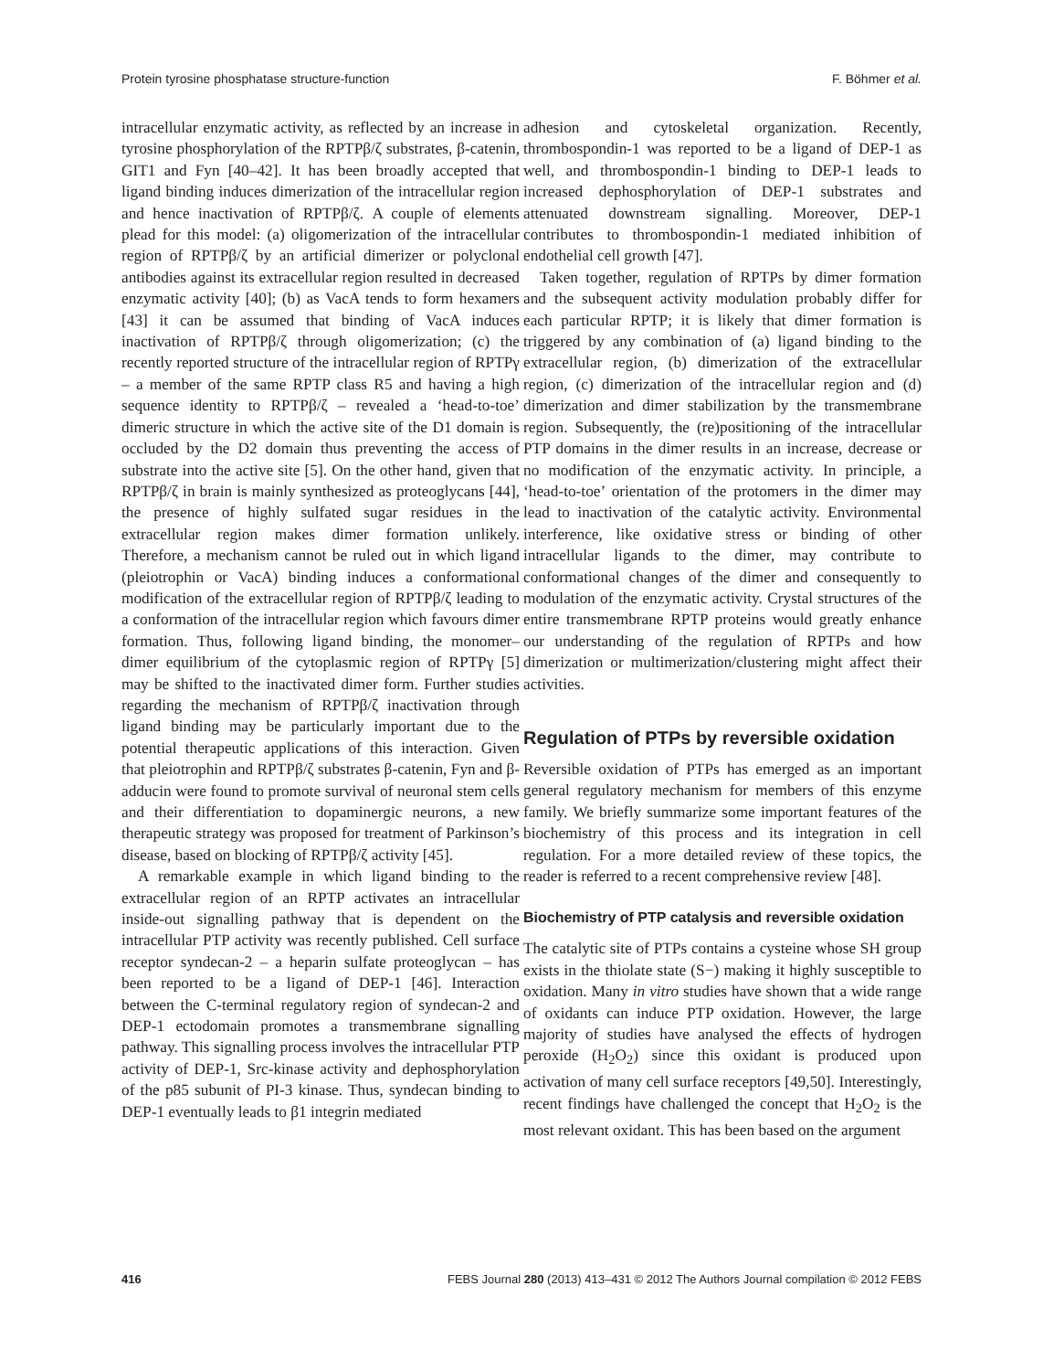Protein tyrosine phosphatase structure-function F. Böhmer et al.
intracellular enzymatic activity, as reflected by an increase in tyrosine phosphorylation of the RPTPβ/ζ substrates, β-catenin, GIT1 and Fyn [40–42]. It has been broadly accepted that ligand binding induces dimerization of the intracellular region and hence inactivation of RPTPβ/ζ. A couple of elements plead for this model: (a) oligomerization of the intracellular region of RPTPβ/ζ by an artificial dimerizer or polyclonal antibodies against its extracellular region resulted in decreased enzymatic activity [40]; (b) as VacA tends to form hexamers [43] it can be assumed that binding of VacA induces inactivation of RPTPβ/ζ through oligomerization; (c) the recently reported structure of the intracellular region of RPTPγ – a member of the same RPTP class R5 and having a high sequence identity to RPTPβ/ζ – revealed a ‘head-to-toe’ dimeric structure in which the active site of the D1 domain is occluded by the D2 domain thus preventing the access of substrate into the active site [5]. On the other hand, given that RPTPβ/ζ in brain is mainly synthesized as proteoglycans [44], the presence of highly sulfated sugar residues in the extracellular region makes dimer formation unlikely. Therefore, a mechanism cannot be ruled out in which ligand (pleiotrophin or VacA) binding induces a conformational modification of the extracellular region of RPTPβ/ζ leading to a conformation of the intracellular region which favours dimer formation. Thus, following ligand binding, the monomer–dimer equilibrium of the cytoplasmic region of RPTPγ [5] may be shifted to the inactivated dimer form. Further studies regarding the mechanism of RPTPβ/ζ inactivation through ligand binding may be particularly important due to the potential therapeutic applications of this interaction. Given that pleiotrophin and RPTPβ/ζ substrates β-catenin, Fyn and β-adducin were found to promote survival of neuronal stem cells and their differentiation to dopaminergic neurons, a new therapeutic strategy was proposed for treatment of Parkinson’s disease, based on blocking of RPTPβ/ζ activity [45].
A remarkable example in which ligand binding to the extracellular region of an RPTP activates an intracellular inside-out signalling pathway that is dependent on the intracellular PTP activity was recently published. Cell surface receptor syndecan-2 – a heparin sulfate proteoglycan – has been reported to be a ligand of DEP-1 [46]. Interaction between the C-terminal regulatory region of syndecan-2 and DEP-1 ectodomain promotes a transmembrane signalling pathway. This signalling process involves the intracellular PTP activity of DEP-1, Src-kinase activity and dephosphorylation of the p85 subunit of PI-3 kinase. Thus, syndecan binding to DEP-1 eventually leads to β1 integrin mediated
adhesion and cytoskeletal organization. Recently, thrombospondin-1 was reported to be a ligand of DEP-1 as well, and thrombospondin-1 binding to DEP-1 leads to increased dephosphorylation of DEP-1 substrates and attenuated downstream signalling. Moreover, DEP-1 contributes to thrombospondin-1 mediated inhibition of endothelial cell growth [47].
Taken together, regulation of RPTPs by dimer formation and the subsequent activity modulation probably differ for each particular RPTP; it is likely that dimer formation is triggered by any combination of (a) ligand binding to the extracellular region, (b) dimerization of the extracellular region, (c) dimerization of the intracellular region and (d) dimerization and dimer stabilization by the transmembrane region. Subsequently, the (re)positioning of the intracellular PTP domains in the dimer results in an increase, decrease or no modification of the enzymatic activity. In principle, a ‘head-to-toe’ orientation of the protomers in the dimer may lead to inactivation of the catalytic activity. Environmental interference, like oxidative stress or binding of other intracellular ligands to the dimer, may contribute to conformational changes of the dimer and consequently to modulation of the enzymatic activity. Crystal structures of the entire transmembrane RPTP proteins would greatly enhance our understanding of the regulation of RPTPs and how dimerization or multimerization/clustering might affect their activities.
Regulation of PTPs by reversible oxidation
Reversible oxidation of PTPs has emerged as an important general regulatory mechanism for members of this enzyme family. We briefly summarize some important features of the biochemistry of this process and its integration in cell regulation. For a more detailed review of these topics, the reader is referred to a recent comprehensive review [48].
Biochemistry of PTP catalysis and reversible oxidation
The catalytic site of PTPs contains a cysteine whose SH group exists in the thiolate state (S−) making it highly susceptible to oxidation. Many in vitro studies have shown that a wide range of oxidants can induce PTP oxidation. However, the large majority of studies have analysed the effects of hydrogen peroxide (H<sub>2</sub>O<sub>2</sub>) since this oxidant is produced upon activation of many cell surface receptors [49,50]. Interestingly, recent findings have challenged the concept that H<sub>2</sub>O<sub>2</sub> is the most relevant oxidant. This has been based on the argument
416 FEBS Journal 280 (2013) 413–431 © 2012 The Authors Journal compilation © 2012 FEBS